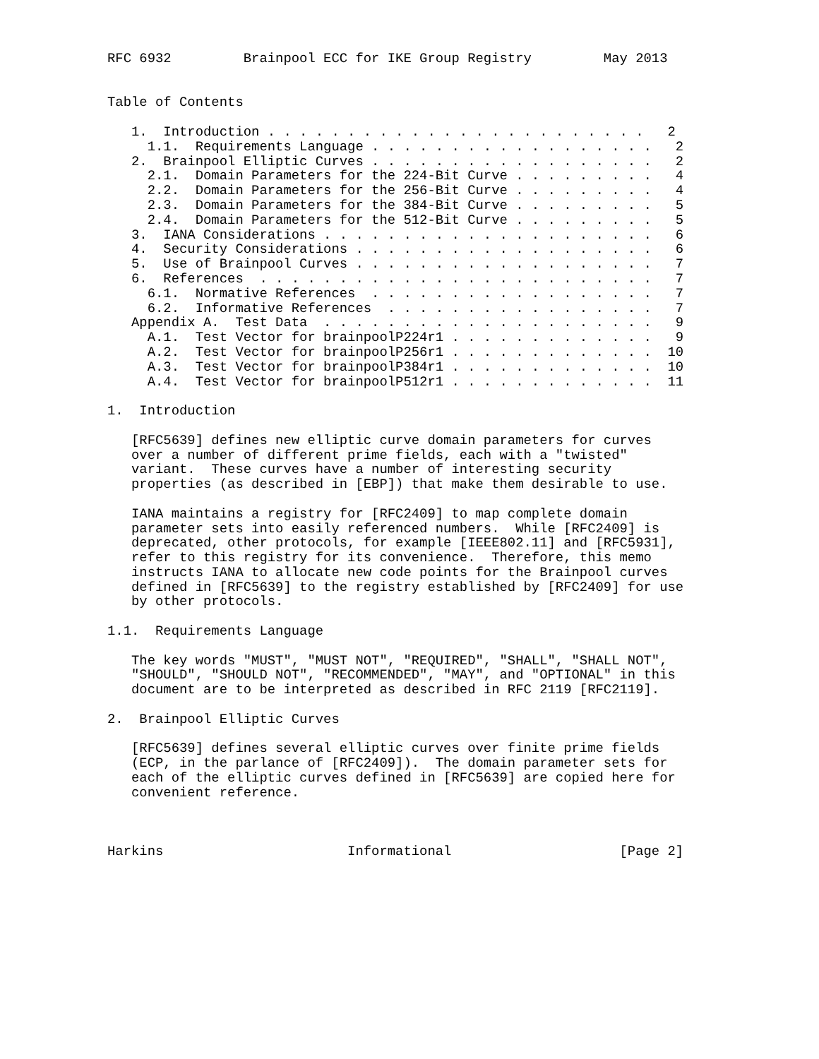RFC 6932         Brainpool ECC for IKE Group Registry         May 2013


Table of Contents

   1.  Introduction . . . . . . . . . . . . . . . . . . . . . . . .   2
     1.1.  Requirements Language . . . . . . . . . . . . . . . . . .   2
   2.  Brainpool Elliptic Curves . . . . . . . . . . . . . . . . . .   2
     2.1.  Domain Parameters for the 224-Bit Curve . . . . . . . . .   4
     2.2.  Domain Parameters for the 256-Bit Curve . . . . . . . . .   4
     2.3.  Domain Parameters for the 384-Bit Curve . . . . . . . . .   5
     2.4.  Domain Parameters for the 512-Bit Curve . . . . . . . . .   5
   3.  IANA Considerations . . . . . . . . . . . . . . . . . . . . .   6
   4.  Security Considerations . . . . . . . . . . . . . . . . . . .   6
   5.  Use of Brainpool Curves . . . . . . . . . . . . . . . . . . .   7
   6.  References  . . . . . . . . . . . . . . . . . . . . . . . . .   7
     6.1.  Normative References  . . . . . . . . . . . . . . . . . .   7
     6.2.  Informative References  . . . . . . . . . . . . . . . . .   7
   Appendix A.  Test Data  . . . . . . . . . . . . . . . . . . . . .   9
     A.1.  Test Vector for brainpoolP224r1 . . . . . . . . . . . . .   9
     A.2.  Test Vector for brainpoolP256r1 . . . . . . . . . . . . .  10
     A.3.  Test Vector for brainpoolP384r1 . . . . . . . . . . . . .  10
     A.4.  Test Vector for brainpoolP512r1 . . . . . . . . . . . . .  11

1.  Introduction

   [RFC5639] defines new elliptic curve domain parameters for curves
   over a number of different prime fields, each with a "twisted"
   variant.  These curves have a number of interesting security
   properties (as described in [EBP]) that make them desirable to use.

   IANA maintains a registry for [RFC2409] to map complete domain
   parameter sets into easily referenced numbers.  While [RFC2409] is
   deprecated, other protocols, for example [IEEE802.11] and [RFC5931],
   refer to this registry for its convenience.  Therefore, this memo
   instructs IANA to allocate new code points for the Brainpool curves
   defined in [RFC5639] to the registry established by [RFC2409] for use
   by other protocols.

1.1.  Requirements Language

   The key words "MUST", "MUST NOT", "REQUIRED", "SHALL", "SHALL NOT",
   "SHOULD", "SHOULD NOT", "RECOMMENDED", "MAY", and "OPTIONAL" in this
   document are to be interpreted as described in RFC 2119 [RFC2119].

2.  Brainpool Elliptic Curves

   [RFC5639] defines several elliptic curves over finite prime fields
   (ECP, in the parlance of [RFC2409]).  The domain parameter sets for
   each of the elliptic curves defined in [RFC5639] are copied here for
   convenient reference.



Harkins                       Informational                     [Page 2]